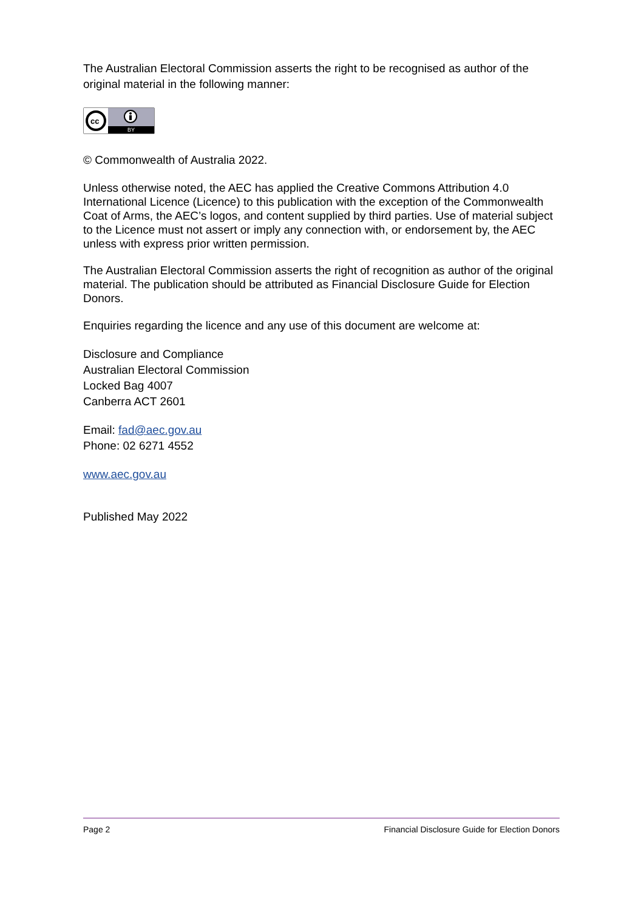The Australian Electoral Commission asserts the right to be recognised as author of the original material in the following manner:
cc
BY
© Commonwealth of Australia 2022.
Unless otherwise noted, the AEC has applied the Creative Commons Attribution 4.0 International Licence (Licence) to this publication with the exception of the Commonwealth Coat of Arms, the AEC’s logos, and content supplied by third parties. Use of material subject to the Licence must not assert or imply any connection with, or endorsement by, the AEC unless with express prior written permission.
The Australian Electoral Commission asserts the right of recognition as author of the original material. The publication should be attributed as Financial Disclosure Guide for Election Donors.
Enquiries regarding the licence and any use of this document are welcome at:
Disclosure and Compliance
Australian Electoral Commission
Locked Bag 4007
Canberra ACT 2601
Email: fad@aec.gov.au
Phone: 02 6271 4552
www.aec.gov.au
Published May 2022
Page 2 Financial Disclosure Guide for Election Donors